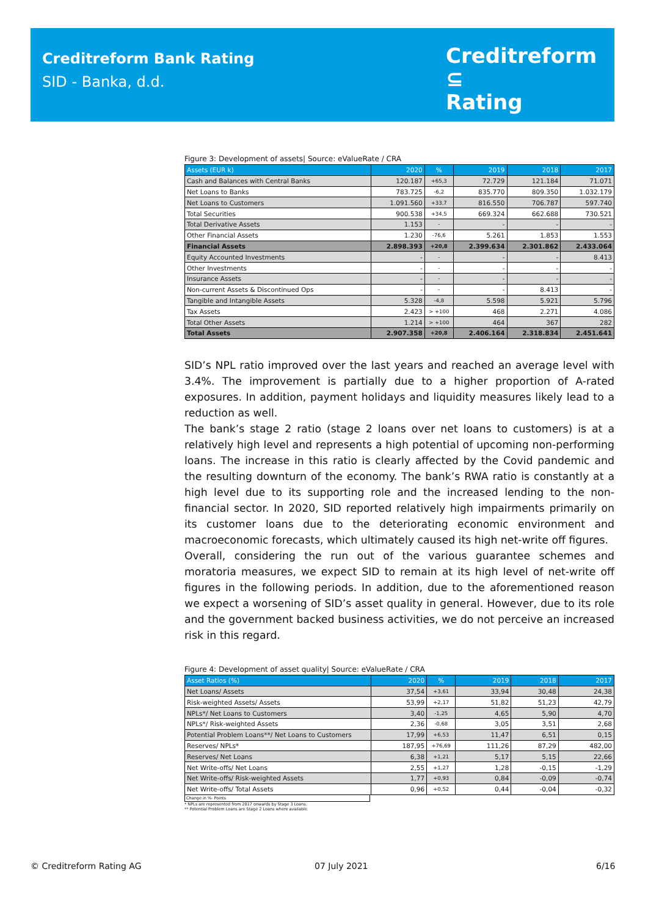Creditreform Bank Rating
SID - Banka, d.d.
Creditreform ⊆
Rating
Figure 3: Development of assets| Source: eValueRate / CRA
| Assets (EUR k) | 2020 | % | 2019 | 2018 | 2017 |
| --- | --- | --- | --- | --- | --- |
| Cash and Balances with Central Banks | 120.187 | +65,3 | 72.729 | 121.184 | 71.071 |
| Net Loans to Banks | 783.725 | -6,2 | 835.770 | 809.350 | 1.032.179 |
| Net Loans to Customers | 1.091.560 | +33,7 | 816.550 | 706.787 | 597.740 |
| Total Securities | 900.538 | +34,5 | 669.324 | 662.688 | 730.521 |
| Total Derivative Assets | 1.153 | - | - | - | - |
| Other Financial Assets | 1.230 | -76,6 | 5.261 | 1.853 | 1.553 |
| Financial Assets | 2.898.393 | +20,8 | 2.399.634 | 2.301.862 | 2.433.064 |
| Equity Accounted Investments | - | - | - | - | 8.413 |
| Other Investments | - | - | - | - | - |
| Insurance Assets | - | - | - | - | - |
| Non-current Assets & Discontinued Ops | - | - | - | 8.413 | - |
| Tangible and Intangible Assets | 5.328 | -4,8 | 5.598 | 5.921 | 5.796 |
| Tax Assets | 2.423 | > +100 | 468 | 2.271 | 4.086 |
| Total Other Assets | 1.214 | > +100 | 464 | 367 | 282 |
| Total Assets | 2.907.358 | +20,8 | 2.406.164 | 2.318.834 | 2.451.641 |
SID’s NPL ratio improved over the last years and reached an average level with 3.4%. The improvement is partially due to a higher proportion of A-rated exposures. In addition, payment holidays and liquidity measures likely lead to a reduction as well.
The bank’s stage 2 ratio (stage 2 loans over net loans to customers) is at a relatively high level and represents a high potential of upcoming non-performing loans. The increase in this ratio is clearly affected by the Covid pandemic and the resulting downturn of the economy. The bank’s RWA ratio is constantly at a high level due to its supporting role and the increased lending to the non-financial sector. In 2020, SID reported relatively high impairments primarily on its customer loans due to the deteriorating economic environment and macroeconomic forecasts, which ultimately caused its high net-write off figures.
Overall, considering the run out of the various guarantee schemes and moratoria measures, we expect SID to remain at its high level of net-write off figures in the following periods. In addition, due to the aforementioned reason we expect a worsening of SID’s asset quality in general. However, due to its role and the government backed business activities, we do not perceive an increased risk in this regard.
Figure 4: Development of asset quality| Source: eValueRate / CRA
| Asset Ratios (%) | 2020 | % | 2019 | 2018 | 2017 |
| --- | --- | --- | --- | --- | --- |
| Net Loans/ Assets | 37,54 | +3,61 | 33,94 | 30,48 | 24,38 |
| Risk-weighted Assets/ Assets | 53,99 | +2,17 | 51,82 | 51,23 | 42,79 |
| NPLs*/ Net Loans to Customers | 3,40 | -1,25 | 4,65 | 5,90 | 4,70 |
| NPLs*/ Risk-weighted Assets | 2,36 | -0,68 | 3,05 | 3,51 | 2,68 |
| Potential Problem Loans**/ Net Loans to Customers | 17,99 | +6,53 | 11,47 | 6,51 | 0,15 |
| Reserves/ NPLs* | 187,95 | +76,69 | 111,26 | 87,29 | 482,00 |
| Reserves/ Net Loans | 6,38 | +1,21 | 5,17 | 5,15 | 22,66 |
| Net Write-offs/ Net Loans | 2,55 | +1,27 | 1,28 | -0,15 | -1,29 |
| Net Write-offs/ Risk-weighted Assets | 1,77 | +0,93 | 0,84 | -0,09 | -0,74 |
| Net Write-offs/ Total Assets | 0,96 | +0,52 | 0,44 | -0,04 | -0,32 |
Change in %- Points
* NPLs are represented from 2017 onwards by Stage 3 Loans.
** Potential Problem Loans are Stage 2 Loans where available.
© Creditreform Rating AG 07 July 2021 6/16